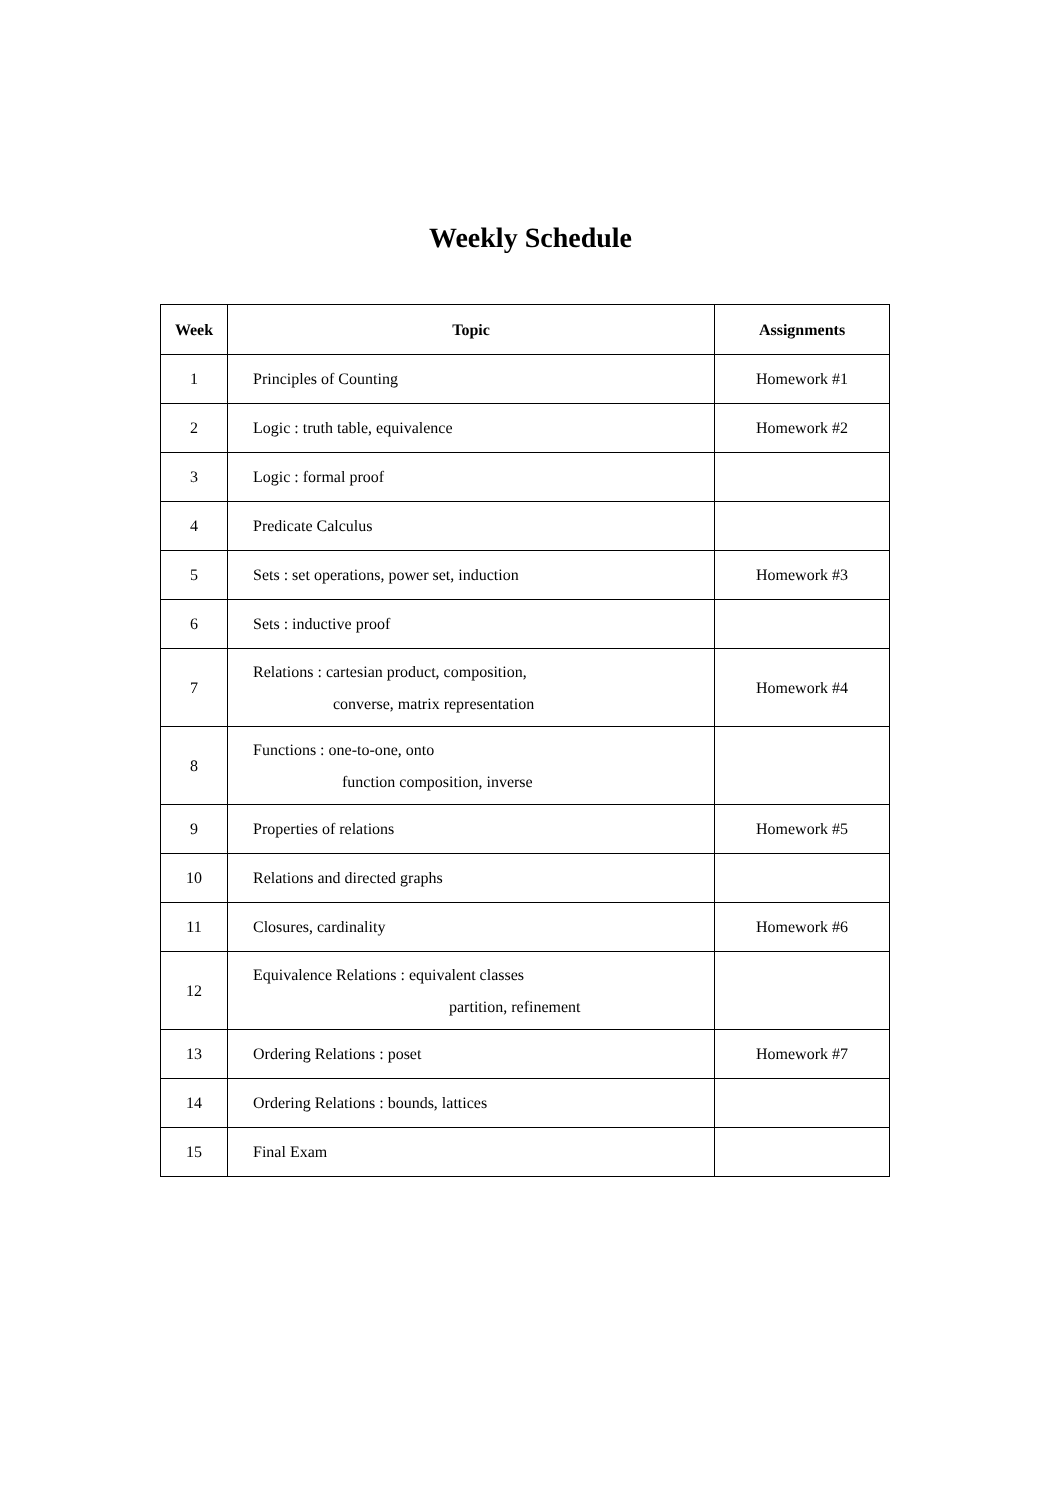Weekly Schedule
| Week | Topic | Assignments |
| --- | --- | --- |
| 1 | Principles of Counting | Homework #1 |
| 2 | Logic : truth table, equivalence | Homework #2 |
| 3 | Logic : formal proof | |
| 4 | Predicate Calculus | |
| 5 | Sets : set operations, power set, induction | Homework #3 |
| 6 | Sets : inductive proof | |
| 7 | Relations : cartesian product, composition, converse, matrix representation | Homework #4 |
| 8 | Functions : one-to-one, onto function composition, inverse | |
| 9 | Properties of relations | Homework #5 |
| 10 | Relations and directed graphs | |
| 11 | Closures, cardinality | Homework #6 |
| 12 | Equivalence Relations : equivalent classes partition, refinement | |
| 13 | Ordering Relations : poset | Homework #7 |
| 14 | Ordering Relations : bounds, lattices | |
| 15 | Final Exam | |